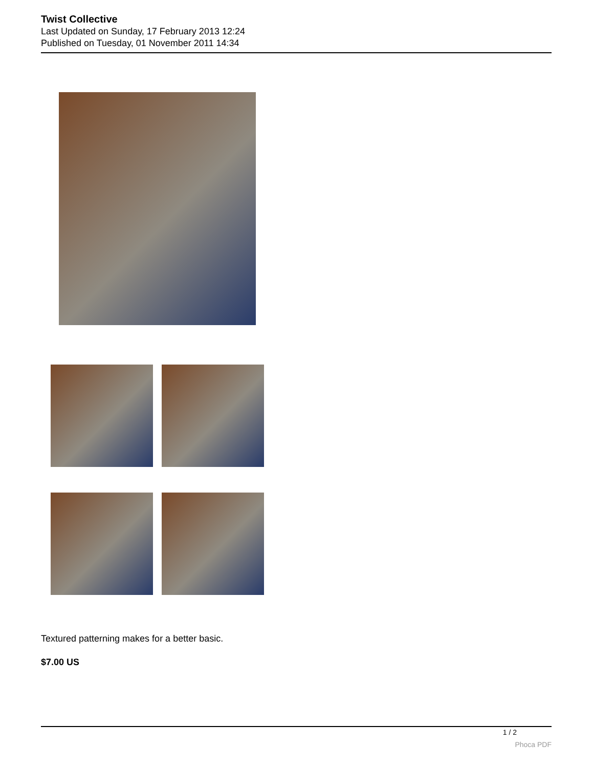Twist Collective
Last Updated on Sunday, 17 February 2013 12:24
Published on Tuesday, 01 November 2011 14:34
Textured patterning makes for a better basic.
$7.00 US
1 / 2
Phoca PDF